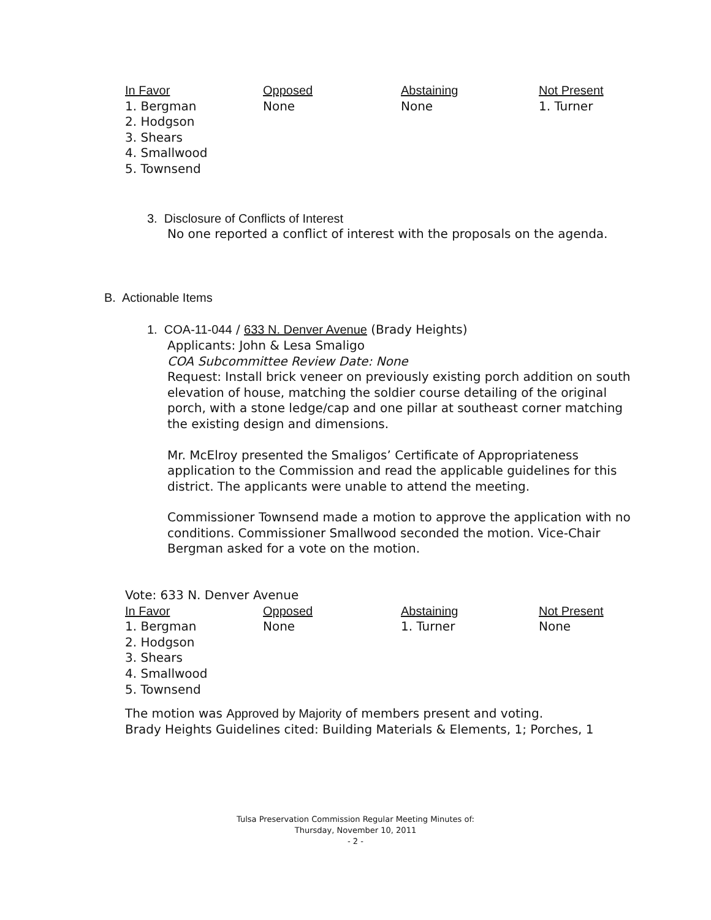| In Favor | Opposed | Abstaining | Not Present |
| --- | --- | --- | --- |
| 1. Bergman 2. Hodgson 3. Shears 4. Smallwood 5. Townsend | None | None | 1. Turner |
3. Disclosure of Conflicts of Interest
No one reported a conflict of interest with the proposals on the agenda.
B. Actionable Items
1. COA-11-044 / 633 N. Denver Avenue (Brady Heights)
Applicants: John & Lesa Smaligo
COA Subcommittee Review Date: None
Request: Install brick veneer on previously existing porch addition on south elevation of house, matching the soldier course detailing of the original porch, with a stone ledge/cap and one pillar at southeast corner matching the existing design and dimensions.
Mr. McElroy presented the Smaligos’ Certificate of Appropriateness application to the Commission and read the applicable guidelines for this district. The applicants were unable to attend the meeting.
Commissioner Townsend made a motion to approve the application with no conditions. Commissioner Smallwood seconded the motion. Vice-Chair Bergman asked for a vote on the motion.
Vote: 633 N. Denver Avenue
| In Favor | Opposed | Abstaining | Not Present |
| --- | --- | --- | --- |
| 1. Bergman 2. Hodgson 3. Shears 4. Smallwood 5. Townsend | None | 1. Turner | None |
The motion was Approved by Majority of members present and voting.
Brady Heights Guidelines cited: Building Materials & Elements, 1; Porches, 1
Tulsa Preservation Commission Regular Meeting Minutes of:
Thursday, November 10, 2011
- 2 -